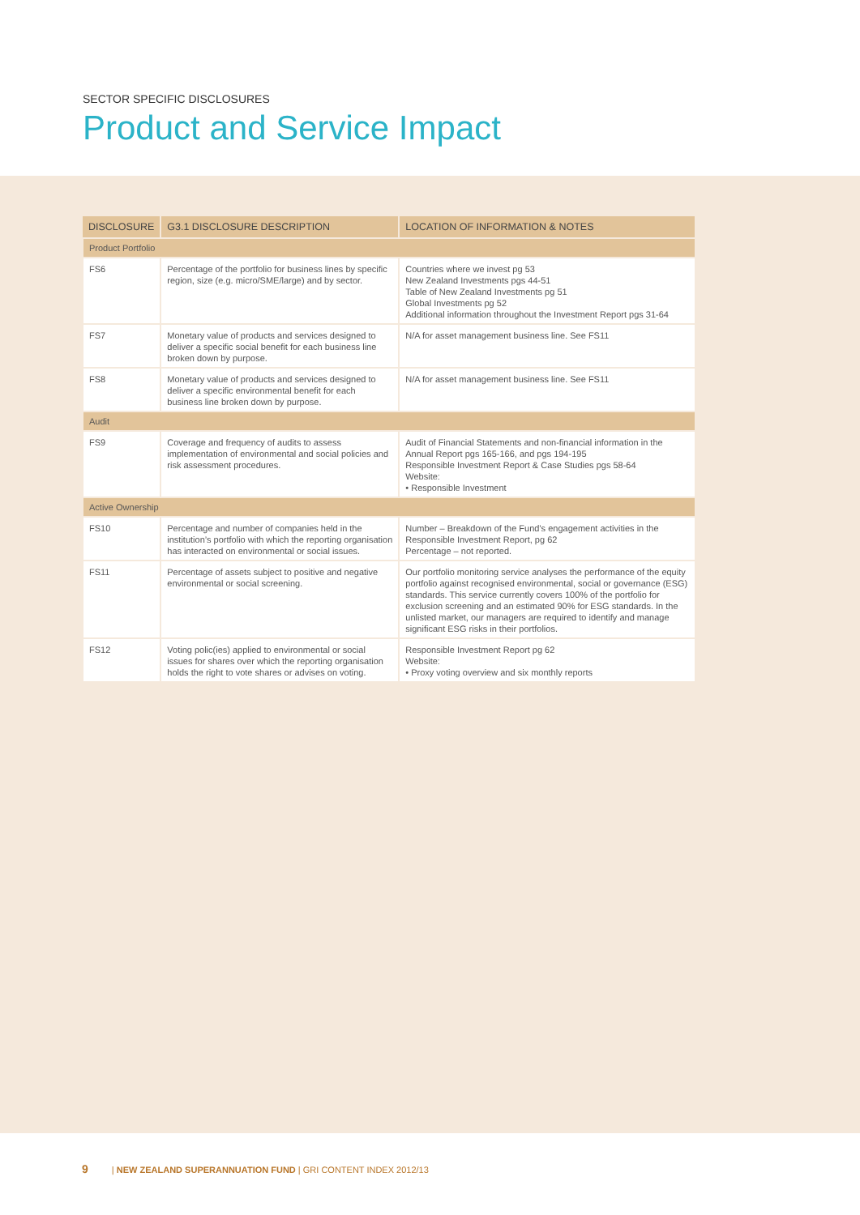SECTOR SPECIFIC DISCLOSURES
Product and Service Impact
| DISCLOSURE | G3.1 DISCLOSURE DESCRIPTION | LOCATION OF INFORMATION & NOTES |
| --- | --- | --- |
| Product Portfolio | | |
| FS6 | Percentage of the portfolio for business lines by specific region, size (e.g. micro/SME/large) and by sector. | Countries where we invest pg 53 New Zealand Investments pgs 44-51 Table of New Zealand Investments pg 51 Global Investments pg 52 Additional information throughout the Investment Report pgs 31-64 |
| FS7 | Monetary value of products and services designed to deliver a specific social benefit for each business line broken down by purpose. | N/A for asset management business line. See FS11 |
| FS8 | Monetary value of products and services designed to deliver a specific environmental benefit for each business line broken down by purpose. | N/A for asset management business line. See FS11 |
| Audit | | |
| FS9 | Coverage and frequency of audits to assess implementation of environmental and social policies and risk assessment procedures. | Audit of Financial Statements and non-financial information in the Annual Report pgs 165-166, and pgs 194-195 Responsible Investment Report & Case Studies pgs 58-64 Website: • Responsible Investment |
| Active Ownership | | |
| FS10 | Percentage and number of companies held in the institution’s portfolio with which the reporting organisation has interacted on environmental or social issues. | Number – Breakdown of the Fund’s engagement activities in the Responsible Investment Report, pg 62 Percentage – not reported. |
| FS11 | Percentage of assets subject to positive and negative environmental or social screening. | Our portfolio monitoring service analyses the performance of the equity portfolio against recognised environmental, social or governance (ESG) standards. This service currently covers 100% of the portfolio for exclusion screening and an estimated 90% for ESG standards. In the unlisted market, our managers are required to identify and manage significant ESG risks in their portfolios. |
| FS12 | Voting polic(ies) applied to environmental or social issues for shares over which the reporting organisation holds the right to vote shares or advises on voting. | Responsible Investment Report pg 62 Website: • Proxy voting overview and six monthly reports |
9 | NEW ZEALAND SUPERANNUATION FUND | GRI CONTENT INDEX 2012/13